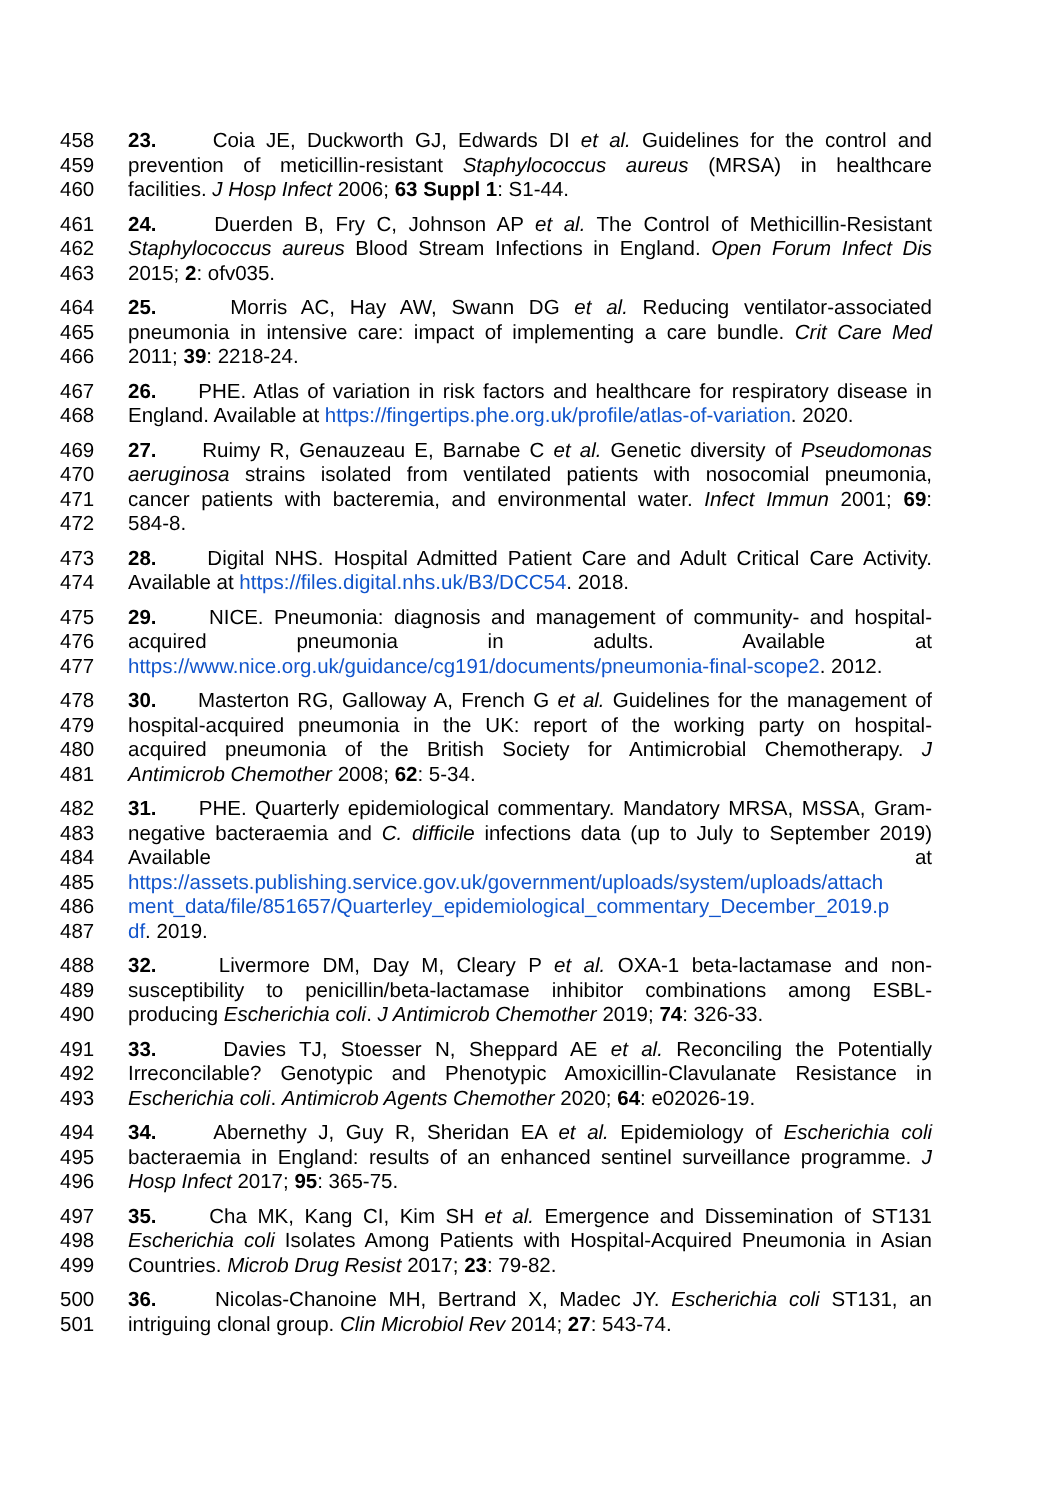458 23. Coia JE, Duckworth GJ, Edwards DI et al. Guidelines for the control and
459 prevention of meticillin-resistant Staphylococcus aureus (MRSA) in healthcare
460 facilities. J Hosp Infect 2006; 63 Suppl 1: S1-44.
461 24. Duerden B, Fry C, Johnson AP et al. The Control of Methicillin-Resistant
462 Staphylococcus aureus Blood Stream Infections in England. Open Forum Infect Dis
463 2015; 2: ofv035.
464 25. Morris AC, Hay AW, Swann DG et al. Reducing ventilator-associated
465 pneumonia in intensive care: impact of implementing a care bundle. Crit Care Med
466 2011; 39: 2218-24.
467 26. PHE. Atlas of variation in risk factors and healthcare for respiratory disease in
468 England. Available at https://fingertips.phe.org.uk/profile/atlas-of-variation. 2020.
469 27. Ruimy R, Genauzeau E, Barnabe C et al. Genetic diversity of Pseudomonas
470 aeruginosa strains isolated from ventilated patients with nosocomial pneumonia,
471 cancer patients with bacteremia, and environmental water. Infect Immun 2001; 69:
472 584-8.
473 28. Digital NHS. Hospital Admitted Patient Care and Adult Critical Care Activity.
474 Available at https://files.digital.nhs.uk/B3/DCC54. 2018.
475 29. NICE. Pneumonia: diagnosis and management of community- and hospital-
476 acquired pneumonia in adults. Available at
477 https://www.nice.org.uk/guidance/cg191/documents/pneumonia-final-scope2. 2012.
478 30. Masterton RG, Galloway A, French G et al. Guidelines for the management of
479 hospital-acquired pneumonia in the UK: report of the working party on hospital-
480 acquired pneumonia of the British Society for Antimicrobial Chemotherapy. J
481 Antimicrob Chemother 2008; 62: 5-34.
482 31. PHE. Quarterly epidemiological commentary. Mandatory MRSA, MSSA, Gram-
483 negative bacteraemia and C. difficile infections data (up to July to September 2019)
484 Available at
485 https://assets.publishing.service.gov.uk/government/uploads/system/uploads/attach
486 ment_data/file/851657/Quarterley_epidemiological_commentary_December_2019.p
487 df. 2019.
488 32. Livermore DM, Day M, Cleary P et al. OXA-1 beta-lactamase and non-
489 susceptibility to penicillin/beta-lactamase inhibitor combinations among ESBL-
490 producing Escherichia coli. J Antimicrob Chemother 2019; 74: 326-33.
491 33. Davies TJ, Stoesser N, Sheppard AE et al. Reconciling the Potentially
492 Irreconcilable? Genotypic and Phenotypic Amoxicillin-Clavulanate Resistance in
493 Escherichia coli. Antimicrob Agents Chemother 2020; 64: e02026-19.
494 34. Abernethy J, Guy R, Sheridan EA et al. Epidemiology of Escherichia coli
495 bacteraemia in England: results of an enhanced sentinel surveillance programme. J
496 Hosp Infect 2017; 95: 365-75.
497 35. Cha MK, Kang CI, Kim SH et al. Emergence and Dissemination of ST131
498 Escherichia coli Isolates Among Patients with Hospital-Acquired Pneumonia in Asian
499 Countries. Microb Drug Resist 2017; 23: 79-82.
500 36. Nicolas-Chanoine MH, Bertrand X, Madec JY. Escherichia coli ST131, an
501 intriguing clonal group. Clin Microbiol Rev 2014; 27: 543-74.